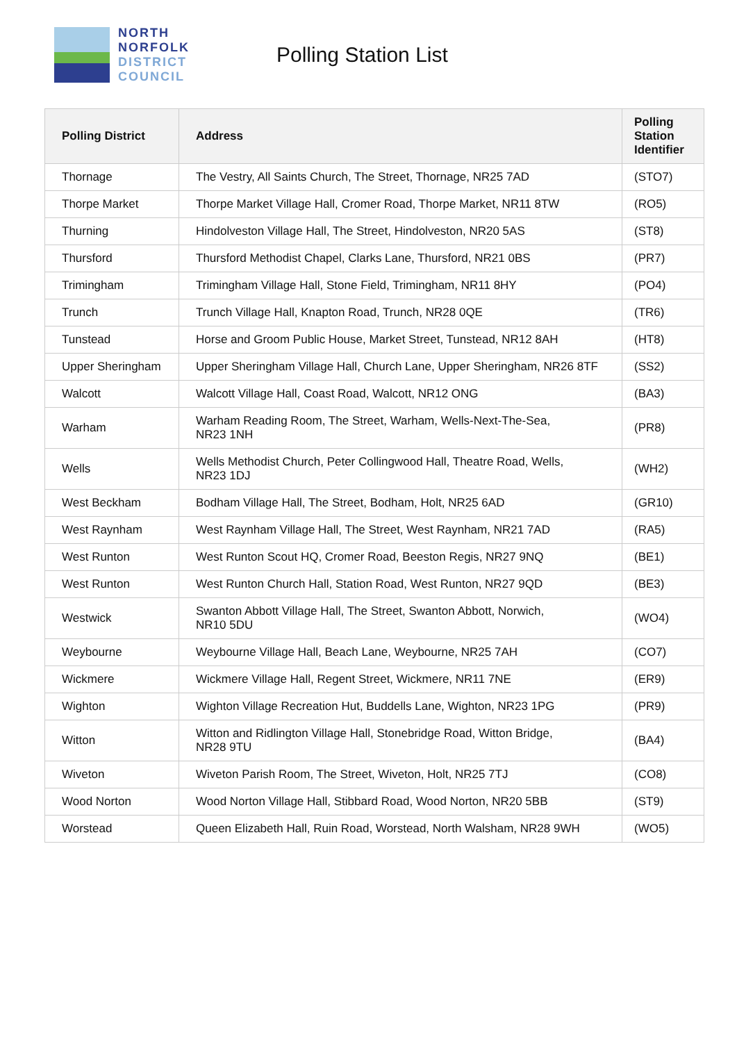NORTH
NORFOLK
DISTRICT
COUNCIL
Polling Station List
| Polling District | Address | Polling Station Identifier |
| --- | --- | --- |
| Thornage | The Vestry, All Saints Church, The Street, Thornage, NR25 7AD | (STO7) |
| Thorpe Market | Thorpe Market Village Hall, Cromer Road, Thorpe Market, NR11 8TW | (RO5) |
| Thurning | Hindolveston Village Hall, The Street, Hindolveston, NR20 5AS | (ST8) |
| Thursford | Thursford Methodist Chapel, Clarks Lane, Thursford, NR21 0BS | (PR7) |
| Trimingham | Trimingham Village Hall, Stone Field, Trimingham, NR11 8HY | (PO4) |
| Trunch | Trunch Village Hall, Knapton Road, Trunch, NR28 0QE | (TR6) |
| Tunstead | Horse and Groom Public House, Market Street, Tunstead, NR12 8AH | (HT8) |
| Upper Sheringham | Upper Sheringham Village Hall, Church Lane, Upper Sheringham, NR26 8TF | (SS2) |
| Walcott | Walcott Village Hall, Coast Road, Walcott, NR12 ONG | (BA3) |
| Warham | Warham Reading Room, The Street, Warham, Wells-Next-The-Sea, NR23 1NH | (PR8) |
| Wells | Wells Methodist Church, Peter Collingwood Hall, Theatre Road, Wells, NR23 1DJ | (WH2) |
| West Beckham | Bodham Village Hall, The Street, Bodham, Holt, NR25 6AD | (GR10) |
| West Raynham | West Raynham Village Hall, The Street, West Raynham, NR21 7AD | (RA5) |
| West Runton | West Runton Scout HQ, Cromer Road, Beeston Regis, NR27 9NQ | (BE1) |
| West Runton | West Runton Church Hall, Station Road, West Runton, NR27 9QD | (BE3) |
| Westwick | Swanton Abbott Village Hall, The Street, Swanton Abbott, Norwich, NR10 5DU | (WO4) |
| Weybourne | Weybourne Village Hall, Beach Lane, Weybourne, NR25 7AH | (CO7) |
| Wickmere | Wickmere Village Hall, Regent Street, Wickmere, NR11 7NE | (ER9) |
| Wighton | Wighton Village Recreation Hut, Buddells Lane, Wighton, NR23 1PG | (PR9) |
| Witton | Witton and Ridlington Village Hall, Stonebridge Road, Witton Bridge, NR28 9TU | (BA4) |
| Wiveton | Wiveton Parish Room, The Street, Wiveton, Holt, NR25 7TJ | (CO8) |
| Wood Norton | Wood Norton Village Hall, Stibbard Road, Wood Norton, NR20 5BB | (ST9) |
| Worstead | Queen Elizabeth Hall, Ruin Road, Worstead, North Walsham, NR28 9WH | (WO5) |